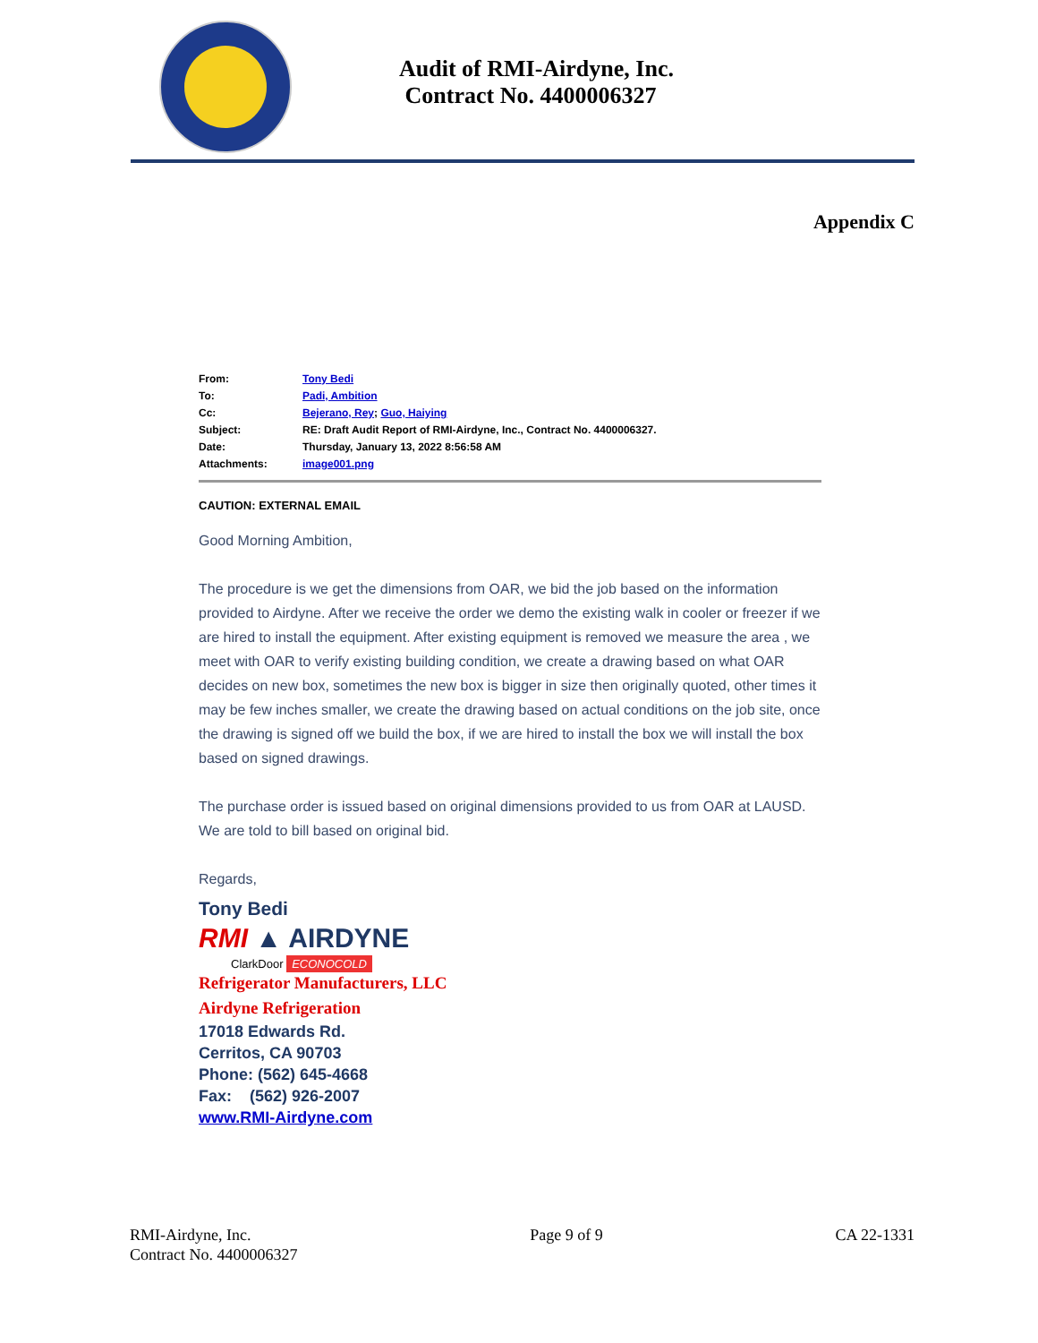Audit of RMI-Airdyne, Inc.
Contract No. 4400006327
Appendix C
| From: | Tony Bedi |
| To: | Padi, Ambition |
| Cc: | Bejerano, Rey ; Guo, Haiying |
| Subject: | RE: Draft Audit Report of RMI-Airdyne, Inc., Contract No. 4400006327. |
| Date: | Thursday, January 13, 2022 8:56:58 AM |
| Attachments: | image001.png |
CAUTION: EXTERNAL EMAIL
Good Morning Ambition,
The procedure is we get the dimensions from OAR, we bid the job based on the information provided to Airdyne. After we receive the order we demo the existing walk in cooler or freezer if we are hired to install the equipment. After existing equipment is removed we measure the area , we meet with OAR to verify existing building condition, we create a drawing based on what OAR decides on new box, sometimes the new box is bigger in size then originally quoted, other times it may be few inches smaller, we create the drawing based on actual conditions on the job site, once the drawing is signed off we build the box, if we are hired to install the box we will install the box based on signed drawings.
The purchase order is issued based on original dimensions provided to us from OAR at LAUSD. We are told to bill based on original bid.
Regards,
Tony Bedi
RMI ▲ AIRDYNE
ClarkDoor ECONOCOLD
Refrigerator Manufacturers, LLC
Airdyne Refrigeration
17018 Edwards Rd.
Cerritos, CA 90703
Phone: (562) 645-4668
Fax: (562) 926-2007
www.RMI-Airdyne.com
RMI-Airdyne, Inc.
Contract No. 4400006327
Page 9 of 9 CA 22-1331